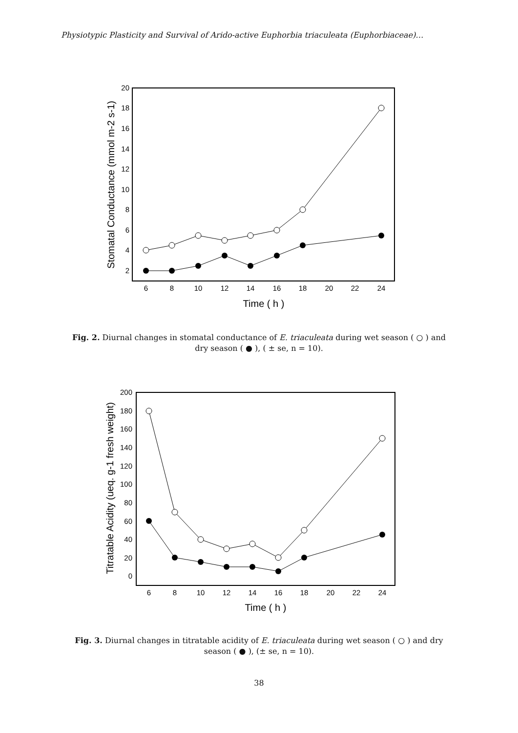Physiotypic Plasticity and Survival of Arido-active Euphorbia triaculeata (Euphorbiaceae)…
20
18
16
14
12
10
8
6
4
2
6
8
10
12
14
16
18
20
22
24
Time ( h )
Stomatal Conductance (mmol m-2 s-1)
Fig. 2. Diurnal changes in stomatal conductance of E. triaculeata during wet season ( ○ ) and
dry season ( ● ), ( ± se, n = 10).
200
180
160
140
120
100
80
60
40
20
0
6
8
10
12
14
16
18
20
22
24
Time ( h )
Titratable Acidity (ueq. g-1 fresh weight)
Fig. 3. Diurnal changes in titratable acidity of E. triaculeata during wet season ( ○ ) and dry
season ( ● ), (± se, n = 10).
38